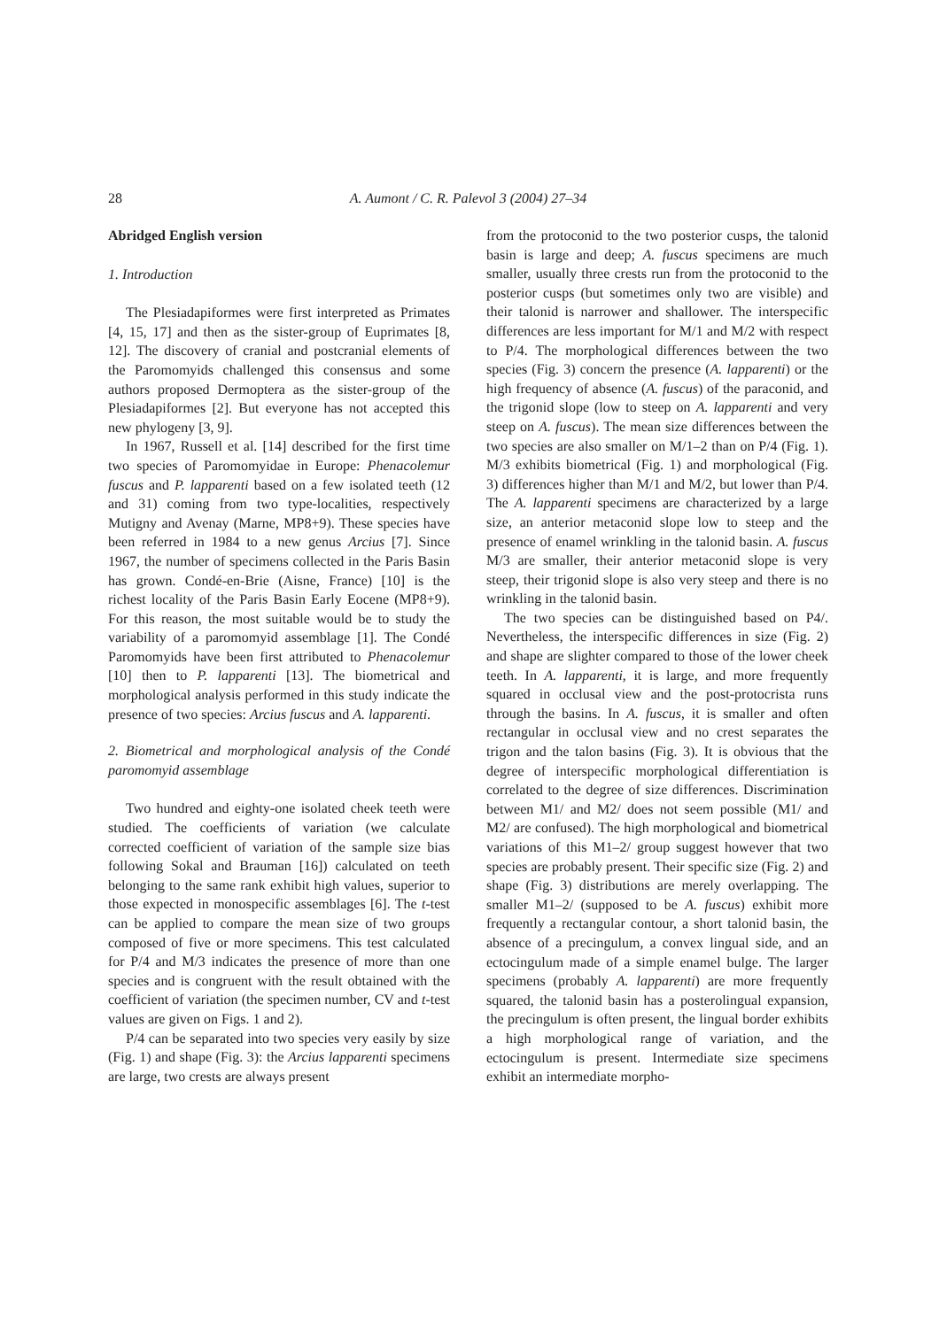28 A. Aumont / C. R. Palevol 3 (2004) 27–34
Abridged English version
1. Introduction
The Plesiadapiformes were first interpreted as Primates [4, 15, 17] and then as the sister-group of Euprimates [8, 12]. The discovery of cranial and postcranial elements of the Paromomyids challenged this consensus and some authors proposed Dermoptera as the sister-group of the Plesiadapiformes [2]. But everyone has not accepted this new phylogeny [3, 9].
In 1967, Russell et al. [14] described for the first time two species of Paromomyidae in Europe: Phenacolemur fuscus and P. lapparenti based on a few isolated teeth (12 and 31) coming from two type-localities, respectively Mutigny and Avenay (Marne, MP8+9). These species have been referred in 1984 to a new genus Arcius [7]. Since 1967, the number of specimens collected in the Paris Basin has grown. Condé-en-Brie (Aisne, France) [10] is the richest locality of the Paris Basin Early Eocene (MP8+9). For this reason, the most suitable would be to study the variability of a paromomyid assemblage [1]. The Condé Paromomyids have been first attributed to Phenacolemur [10] then to P. lapparenti [13]. The biometrical and morphological analysis performed in this study indicate the presence of two species: Arcius fuscus and A. lapparenti.
2. Biometrical and morphological analysis of the Condé paromomyid assemblage
Two hundred and eighty-one isolated cheek teeth were studied. The coefficients of variation (we calculate corrected coefficient of variation of the sample size bias following Sokal and Brauman [16]) calculated on teeth belonging to the same rank exhibit high values, superior to those expected in monospecific assemblages [6]. The t-test can be applied to compare the mean size of two groups composed of five or more specimens. This test calculated for P/4 and M/3 indicates the presence of more than one species and is congruent with the result obtained with the coefficient of variation (the specimen number, CV and t-test values are given on Figs. 1 and 2).
P/4 can be separated into two species very easily by size (Fig. 1) and shape (Fig. 3): the Arcius lapparenti specimens are large, two crests are always present
from the protoconid to the two posterior cusps, the talonid basin is large and deep; A. fuscus specimens are much smaller, usually three crests run from the protoconid to the posterior cusps (but sometimes only two are visible) and their talonid is narrower and shallower. The interspecific differences are less important for M/1 and M/2 with respect to P/4. The morphological differences between the two species (Fig. 3) concern the presence (A. lapparenti) or the high frequency of absence (A. fuscus) of the paraconid, and the trigonid slope (low to steep on A. lapparenti and very steep on A. fuscus). The mean size differences between the two species are also smaller on M/1–2 than on P/4 (Fig. 1). M/3 exhibits biometrical (Fig. 1) and morphological (Fig. 3) differences higher than M/1 and M/2, but lower than P/4. The A. lapparenti specimens are characterized by a large size, an anterior metaconid slope low to steep and the presence of enamel wrinkling in the talonid basin. A. fuscus M/3 are smaller, their anterior metaconid slope is very steep, their trigonid slope is also very steep and there is no wrinkling in the talonid basin.
The two species can be distinguished based on P4/. Nevertheless, the interspecific differences in size (Fig. 2) and shape are slighter compared to those of the lower cheek teeth. In A. lapparenti, it is large, and more frequently squared in occlusal view and the post-protocrista runs through the basins. In A. fuscus, it is smaller and often rectangular in occlusal view and no crest separates the trigon and the talon basins (Fig. 3). It is obvious that the degree of interspecific morphological differentiation is correlated to the degree of size differences. Discrimination between M1/ and M2/ does not seem possible (M1/ and M2/ are confused). The high morphological and biometrical variations of this M1–2/ group suggest however that two species are probably present. Their specific size (Fig. 2) and shape (Fig. 3) distributions are merely overlapping. The smaller M1–2/ (supposed to be A. fuscus) exhibit more frequently a rectangular contour, a short talonid basin, the absence of a precingulum, a convex lingual side, and an ectocingulum made of a simple enamel bulge. The larger specimens (probably A. lapparenti) are more frequently squared, the talonid basin has a posterolingual expansion, the precingulum is often present, the lingual border exhibits a high morphological range of variation, and the ectocingulum is present. Intermediate size specimens exhibit an intermediate morpho-